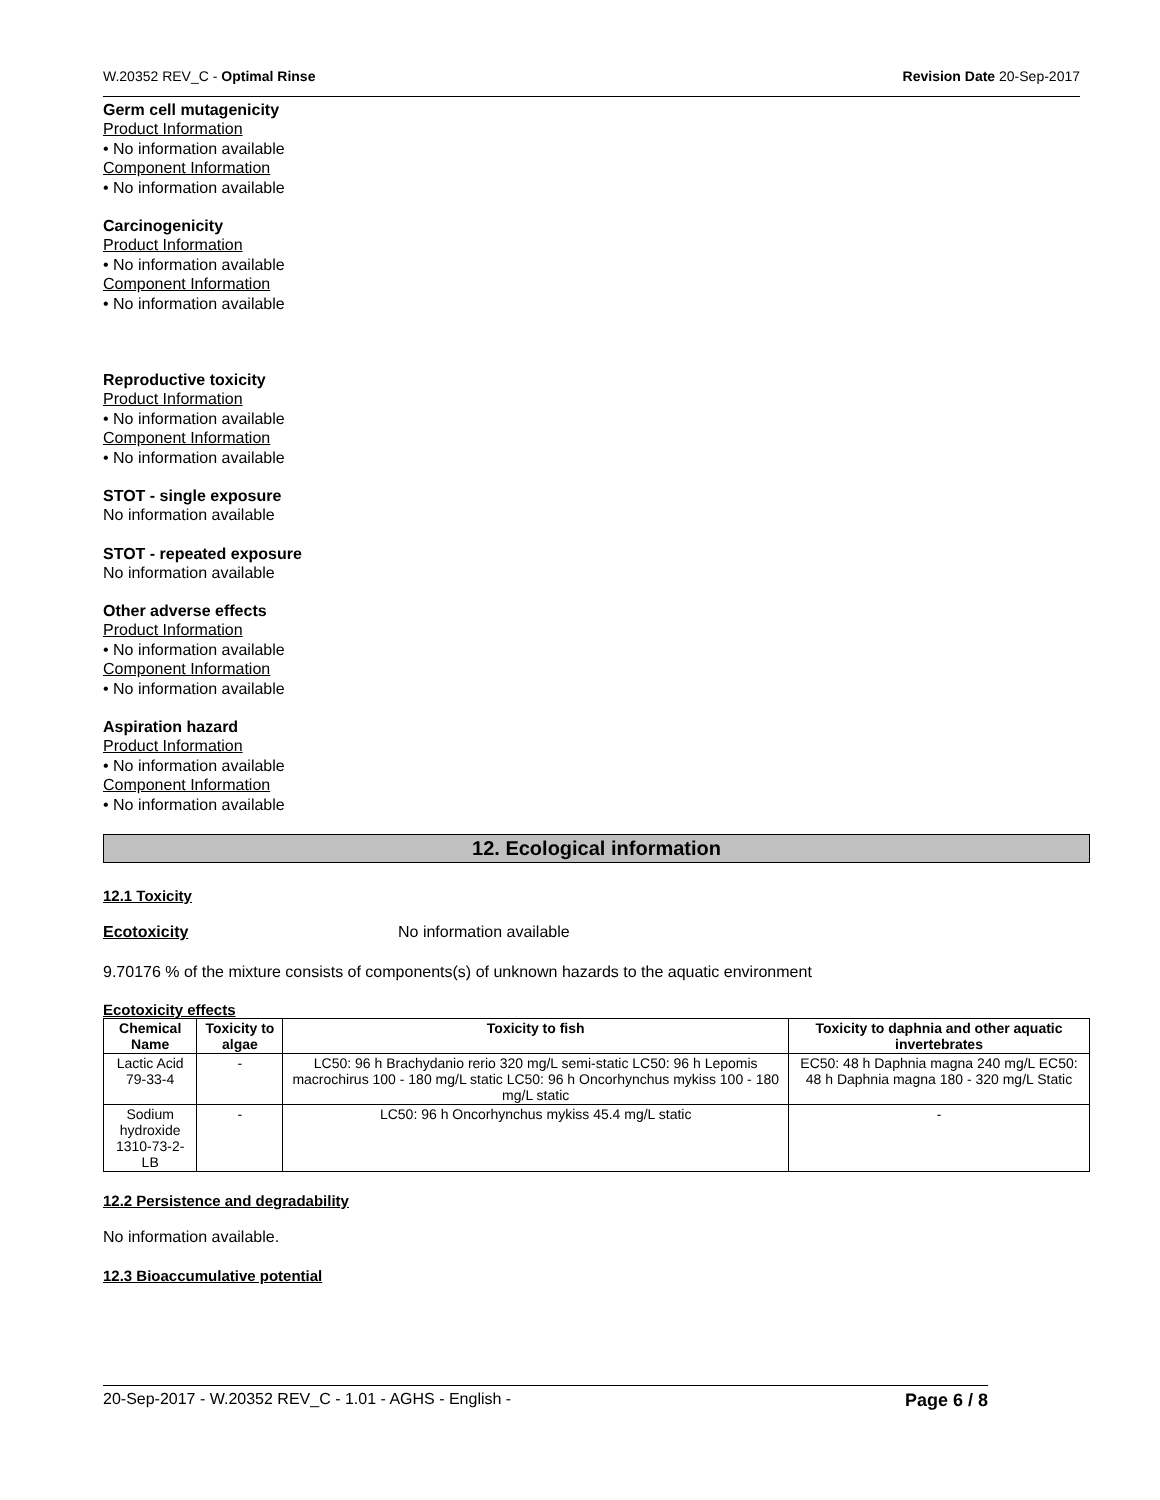W.20352 REV_C - Optimal Rinse Revision Date 20-Sep-2017
Germ cell mutagenicity
Product Information
• No information available
Component Information
• No information available
Carcinogenicity
Product Information
• No information available
Component Information
• No information available
Reproductive toxicity
Product Information
• No information available
Component Information
• No information available
STOT - single exposure
No information available
STOT - repeated exposure
No information available
Other adverse effects
Product Information
• No information available
Component Information
• No information available
Aspiration hazard
Product Information
• No information available
Component Information
• No information available
12. Ecological information
12.1 Toxicity
Ecotoxicity No information available
9.70176 % of the mixture consists of components(s) of unknown hazards to the aquatic environment
Ecotoxicity effects
| Chemical Name | Toxicity to algae | Toxicity to fish | Toxicity to daphnia and other aquatic invertebrates |
| --- | --- | --- | --- |
| Lactic Acid 79-33-4 | - | LC50: 96 h Brachydanio rerio 320 mg/L semi-static LC50: 96 h Lepomis macrochirus 100 - 180 mg/L static LC50: 96 h Oncorhynchus mykiss 100 - 180 mg/L static | EC50: 48 h Daphnia magna 240 mg/L EC50: 48 h Daphnia magna 180 - 320 mg/L Static |
| Sodium hydroxide 1310-73-2-LB | - | LC50: 96 h Oncorhynchus mykiss 45.4 mg/L static | - |
12.2 Persistence and degradability
No information available.
12.3 Bioaccumulative potential
20-Sep-2017 - W.20352 REV_C - 1.01 - AGHS - English - Page 6 / 8